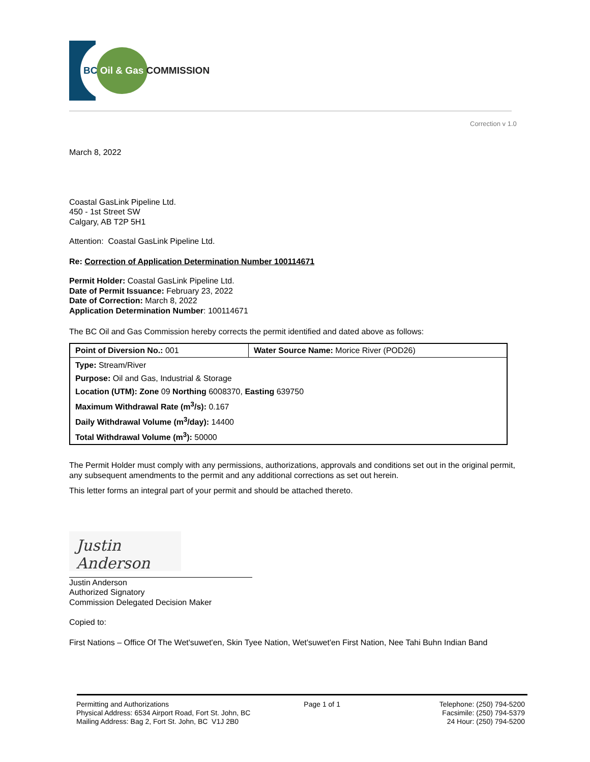BC Oil & Gas COMMISSION
Correction v 1.0
March 8, 2022
Coastal GasLink Pipeline Ltd.
450 - 1st Street SW
Calgary, AB T2P 5H1
Attention: Coastal GasLink Pipeline Ltd.
Re: Correction of Application Determination Number 100114671
Permit Holder: Coastal GasLink Pipeline Ltd.
Date of Permit Issuance: February 23, 2022
Date of Correction: March 8, 2022
Application Determination Number: 100114671
The BC Oil and Gas Commission hereby corrects the permit identified and dated above as follows:
| Point of Diversion No.: 001 | Water Source Name: Morice River (POD26) |
| Type: Stream/River | |
| Purpose: Oil and Gas, Industrial & Storage | |
| Location (UTM): Zone 09 Northing 6008370, Easting 639750 | |
| Maximum Withdrawal Rate (m<sup>3</sup>/s): 0.167 | |
| Daily Withdrawal Volume (m<sup>3</sup>/day): 14400 | |
| Total Withdrawal Volume (m<sup>3</sup>): 50000 | |
The Permit Holder must comply with any permissions, authorizations, approvals and conditions set out in the original permit, any subsequent amendments to the permit and any additional corrections as set out herein.
This letter forms an integral part of your permit and should be attached thereto.
Justin Anderson
Justin Anderson
Authorized Signatory
Commission Delegated Decision Maker
Copied to:
First Nations – Office Of The Wet'suwet'en, Skin Tyee Nation, Wet'suwet'en First Nation, Nee Tahi Buhn Indian Band
Permitting and Authorizations
Physical Address: 6534 Airport Road, Fort St. John, BC
Mailing Address: Bag 2, Fort St. John, BC V1J 2B0
Page 1 of 1 Telephone: (250) 794-5200
Facsimile: (250) 794-5379
24 Hour: (250) 794-5200